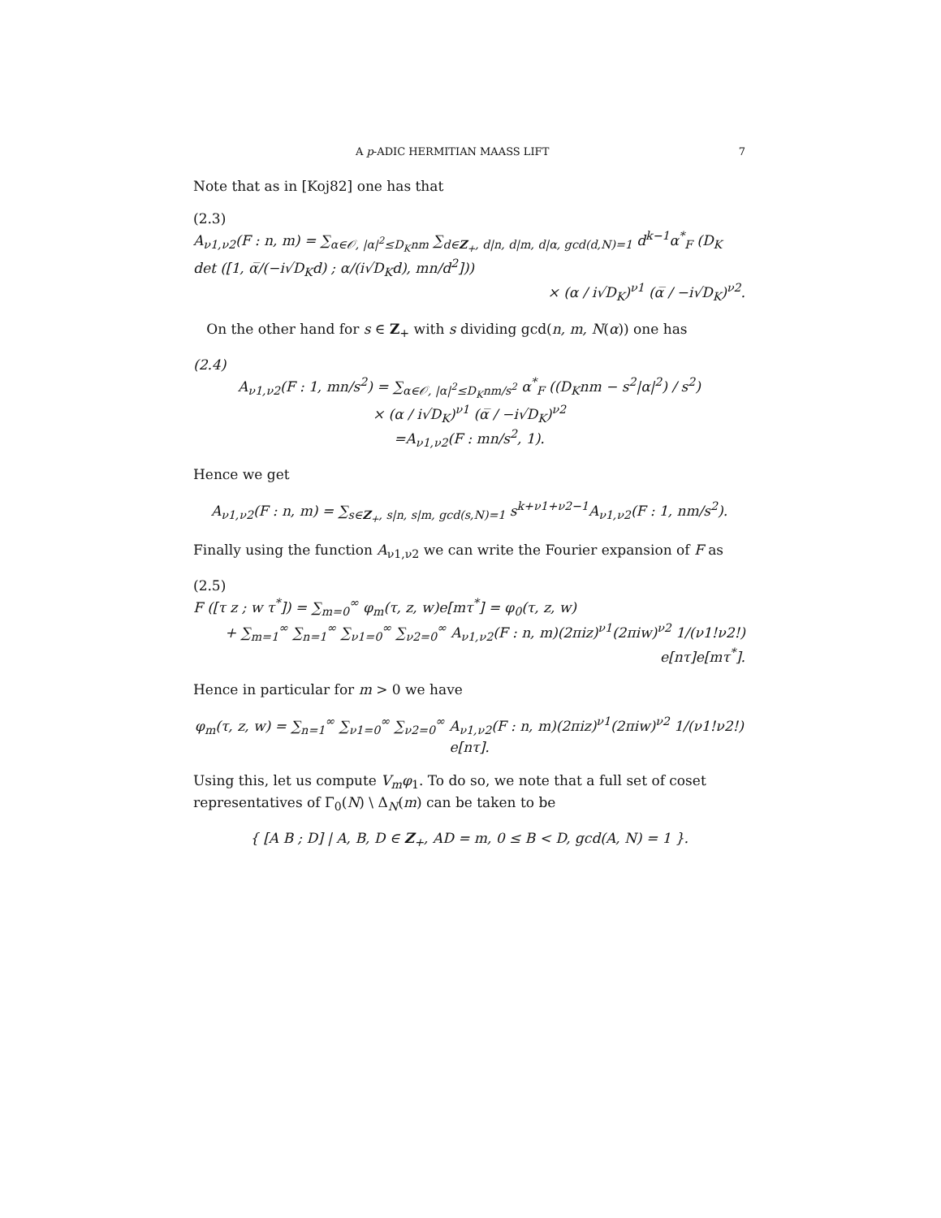A p-ADIC HERMITIAN MAASS LIFT 7
Note that as in [Koj82] one has that
(2.3)
A<sub>ν1,ν2</sub>(F : n, m) = ∑<sub>α∈𝒪, |α|<sup>2</sup>≤D<sub>K</sub>nm</sub> ∑<sub>d∈Z<sub>+</sub>, d|n, d|m, d|α, gcd(d,N)=1</sub> d<sup>k−1</sup>α<sup>*</sup><sub>F</sub> (D<sub>K</sub> det ([1, α̅/(−i√D<sub>K</sub>d) ; α/(i√D<sub>K</sub>d), mn/d<sup>2</sup>]))
× (α / i√D<sub>K</sub>)<sup>ν1</sup> (α̅ / −i√D<sub>K</sub>)<sup>ν2</sup>.
On the other hand for s ∈ Z<sub>+</sub> with s dividing gcd(n, m, N(α)) one has
(2.4)
A<sub>ν1,ν2</sub>(F : 1, mn/s<sup>2</sup>) = ∑<sub>α∈𝒪, |α|<sup>2</sup>≤D<sub>K</sub>nm/s<sup>2</sup></sub> α<sup>*</sup><sub>F</sub> ((D<sub>K</sub>nm − s<sup>2</sup>|α|<sup>2</sup>) / s<sup>2</sup>)
× (α / i√D<sub>K</sub>)<sup>ν1</sup> (α̅ / −i√D<sub>K</sub>)<sup>ν2</sup>
=A<sub>ν1,ν2</sub>(F : mn/s<sup>2</sup>, 1).
Hence we get
A<sub>ν1,ν2</sub>(F : n, m) = ∑<sub>s∈Z<sub>+</sub>, s|n, s|m, gcd(s,N)=1</sub> s<sup>k+ν1+ν2−1</sup>A<sub>ν1,ν2</sub>(F : 1, nm/s<sup>2</sup>).
Finally using the function A<sub>ν1,ν2</sub> we can write the Fourier expansion of F as
(2.5)
F ([τ z ; w τ<sup>*</sup>]) = ∑<sub>m=0</sub><sup>∞</sup> φ<sub>m</sub>(τ, z, w)e[mτ<sup>*</sup>] = φ<sub>0</sub>(τ, z, w)
+ ∑<sub>m=1</sub><sup>∞</sup> ∑<sub>n=1</sub><sup>∞</sup> ∑<sub>ν1=0</sub><sup>∞</sup> ∑<sub>ν2=0</sub><sup>∞</sup> A<sub>ν1,ν2</sub>(F : n, m)(2πiz)<sup>ν1</sup>(2πiw)<sup>ν2</sup> 1/(ν1!ν2!) e[nτ]e[mτ<sup>*</sup>].
Hence in particular for m > 0 we have
φ<sub>m</sub>(τ, z, w) = ∑<sub>n=1</sub><sup>∞</sup> ∑<sub>ν1=0</sub><sup>∞</sup> ∑<sub>ν2=0</sub><sup>∞</sup> A<sub>ν1,ν2</sub>(F : n, m)(2πiz)<sup>ν1</sup>(2πiw)<sup>ν2</sup> 1/(ν1!ν2!) e[nτ].
Using this, let us compute V<sub>m</sub>φ<sub>1</sub>. To do so, we note that a full set of coset representatives of Γ<sub>0</sub>(N) \ Δ<sub>N</sub>(m) can be taken to be
{ [A B ; D] | A, B, D ∈ Z<sub>+</sub>, AD = m, 0 ≤ B < D, gcd(A, N) = 1 }.